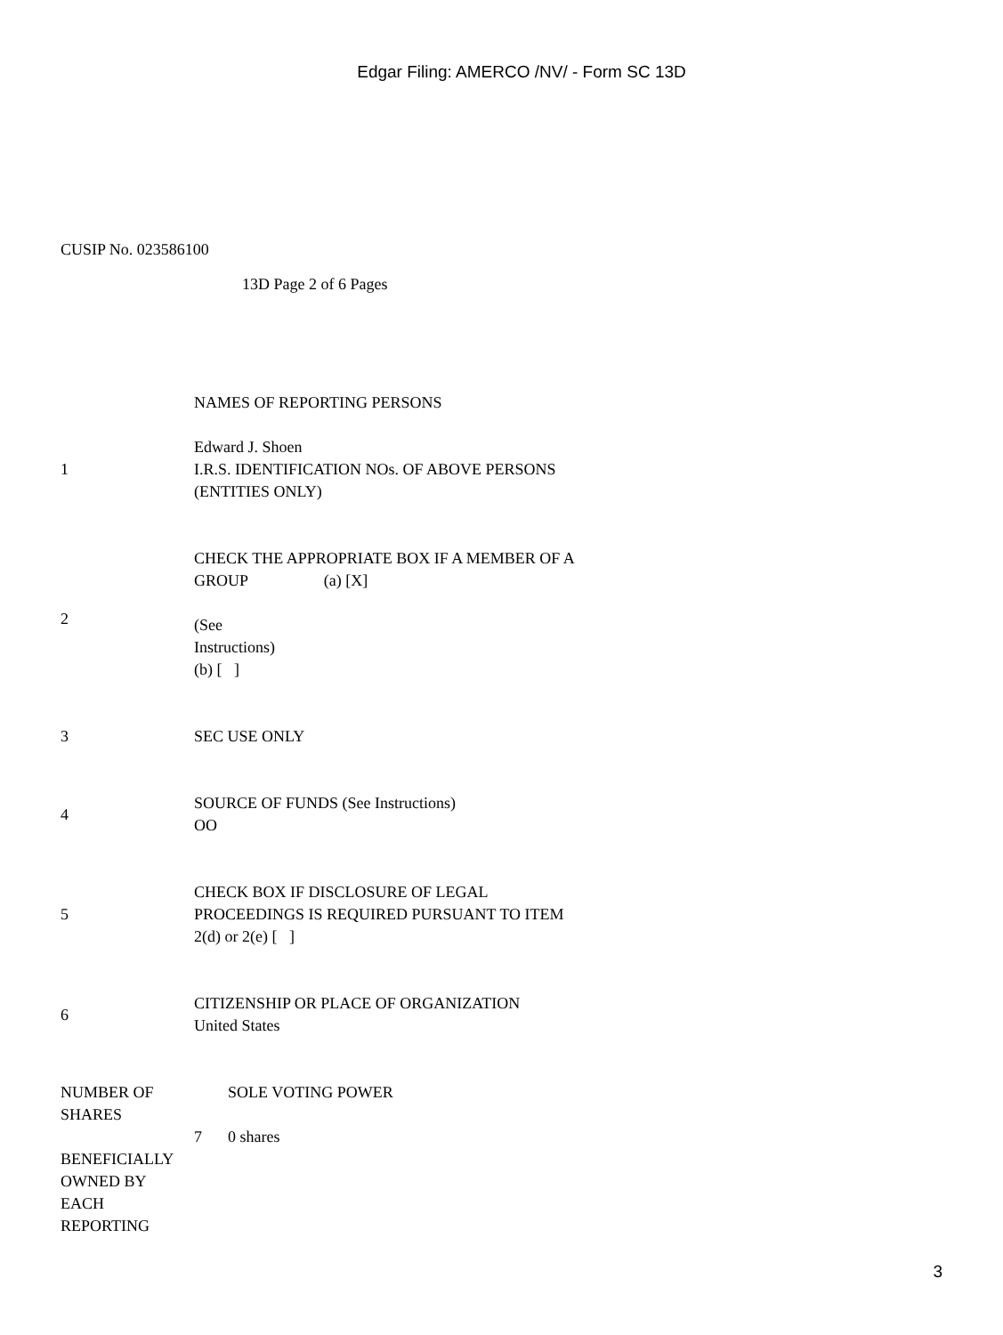Edgar Filing: AMERCO /NV/ - Form SC 13D
CUSIP No. 023586100
13D Page 2 of 6 Pages
| 1 | NAMES OF REPORTING PERSONS Edward J. Shoen I.R.S. IDENTIFICATION NOs. OF ABOVE PERSONS (ENTITIES ONLY) |
| 2 | CHECK THE APPROPRIATE BOX IF A MEMBER OF A GROUP (a) [X] (See Instructions) (b) [ ] |
| 3 | SEC USE ONLY |
| 4 | SOURCE OF FUNDS (See Instructions) OO |
| 5 | CHECK BOX IF DISCLOSURE OF LEGAL PROCEEDINGS IS REQUIRED PURSUANT TO ITEM 2(d) or 2(e) [ ] |
| 6 | CITIZENSHIP OR PLACE OF ORGANIZATION United States |
| NUMBER OF SHARES BENEFICIALLY OWNED BY EACH REPORTING | 7 | SOLE VOTING POWER 0 shares |
3